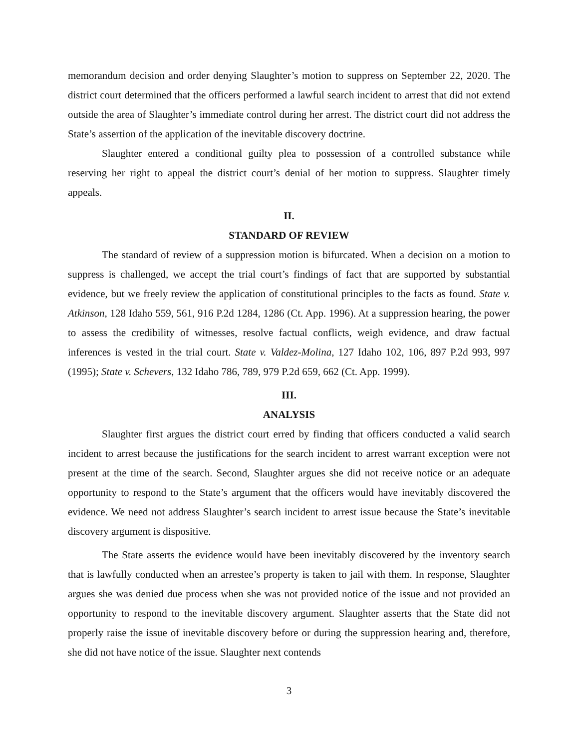memorandum decision and order denying Slaughter’s motion to suppress on September 22, 2020. The district court determined that the officers performed a lawful search incident to arrest that did not extend outside the area of Slaughter’s immediate control during her arrest. The district court did not address the State’s assertion of the application of the inevitable discovery doctrine.
Slaughter entered a conditional guilty plea to possession of a controlled substance while reserving her right to appeal the district court’s denial of her motion to suppress. Slaughter timely appeals.
II.
STANDARD OF REVIEW
The standard of review of a suppression motion is bifurcated. When a decision on a motion to suppress is challenged, we accept the trial court’s findings of fact that are supported by substantial evidence, but we freely review the application of constitutional principles to the facts as found. State v. Atkinson, 128 Idaho 559, 561, 916 P.2d 1284, 1286 (Ct. App. 1996). At a suppression hearing, the power to assess the credibility of witnesses, resolve factual conflicts, weigh evidence, and draw factual inferences is vested in the trial court. State v. Valdez-Molina, 127 Idaho 102, 106, 897 P.2d 993, 997 (1995); State v. Schevers, 132 Idaho 786, 789, 979 P.2d 659, 662 (Ct. App. 1999).
III.
ANALYSIS
Slaughter first argues the district court erred by finding that officers conducted a valid search incident to arrest because the justifications for the search incident to arrest warrant exception were not present at the time of the search. Second, Slaughter argues she did not receive notice or an adequate opportunity to respond to the State’s argument that the officers would have inevitably discovered the evidence. We need not address Slaughter’s search incident to arrest issue because the State’s inevitable discovery argument is dispositive.
The State asserts the evidence would have been inevitably discovered by the inventory search that is lawfully conducted when an arrestee’s property is taken to jail with them. In response, Slaughter argues she was denied due process when she was not provided notice of the issue and not provided an opportunity to respond to the inevitable discovery argument. Slaughter asserts that the State did not properly raise the issue of inevitable discovery before or during the suppression hearing and, therefore, she did not have notice of the issue. Slaughter next contends
3